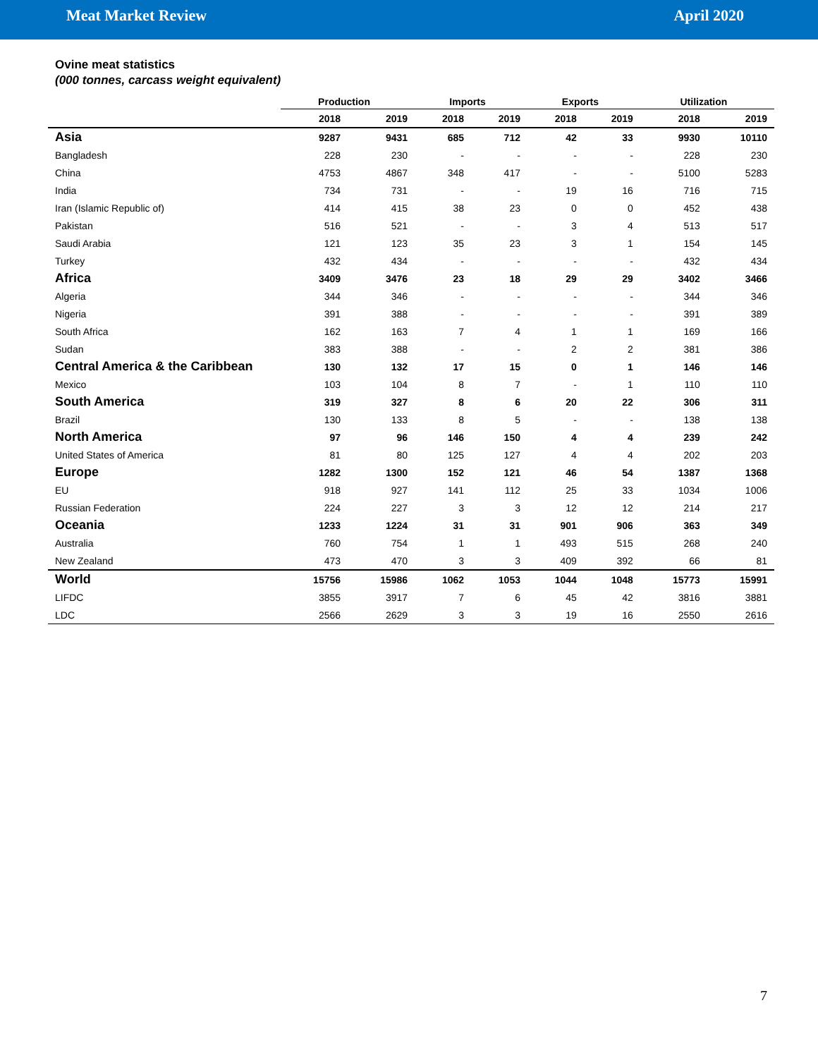Meat Market Review April 2020
Ovine meat statistics
(000 tonnes, carcass weight equivalent)
| | Production | | Imports | | Exports | | Utilization | |
| --- | --- | --- | --- | --- | --- | --- | --- | --- |
| | 2018 | 2019 | 2018 | 2019 | 2018 | 2019 | 2018 | 2019 |
| Asia | 9287 | 9431 | 685 | 712 | 42 | 33 | 9930 | 10110 |
| Bangladesh | 228 | 230 | - | - | - | - | 228 | 230 |
| China | 4753 | 4867 | 348 | 417 | - | - | 5100 | 5283 |
| India | 734 | 731 | - | - | 19 | 16 | 716 | 715 |
| Iran (Islamic Republic of) | 414 | 415 | 38 | 23 | 0 | 0 | 452 | 438 |
| Pakistan | 516 | 521 | - | - | 3 | 4 | 513 | 517 |
| Saudi Arabia | 121 | 123 | 35 | 23 | 3 | 1 | 154 | 145 |
| Turkey | 432 | 434 | - | - | - | - | 432 | 434 |
| Africa | 3409 | 3476 | 23 | 18 | 29 | 29 | 3402 | 3466 |
| Algeria | 344 | 346 | - | - | - | - | 344 | 346 |
| Nigeria | 391 | 388 | - | - | - | - | 391 | 389 |
| South Africa | 162 | 163 | 7 | 4 | 1 | 1 | 169 | 166 |
| Sudan | 383 | 388 | - | - | 2 | 2 | 381 | 386 |
| Central America & the Caribbean | 130 | 132 | 17 | 15 | 0 | 1 | 146 | 146 |
| Mexico | 103 | 104 | 8 | 7 | - | 1 | 110 | 110 |
| South America | 319 | 327 | 8 | 6 | 20 | 22 | 306 | 311 |
| Brazil | 130 | 133 | 8 | 5 | - | - | 138 | 138 |
| North America | 97 | 96 | 146 | 150 | 4 | 4 | 239 | 242 |
| United States of America | 81 | 80 | 125 | 127 | 4 | 4 | 202 | 203 |
| Europe | 1282 | 1300 | 152 | 121 | 46 | 54 | 1387 | 1368 |
| EU | 918 | 927 | 141 | 112 | 25 | 33 | 1034 | 1006 |
| Russian Federation | 224 | 227 | 3 | 3 | 12 | 12 | 214 | 217 |
| Oceania | 1233 | 1224 | 31 | 31 | 901 | 906 | 363 | 349 |
| Australia | 760 | 754 | 1 | 1 | 493 | 515 | 268 | 240 |
| New Zealand | 473 | 470 | 3 | 3 | 409 | 392 | 66 | 81 |
| World | 15756 | 15986 | 1062 | 1053 | 1044 | 1048 | 15773 | 15991 |
| LIFDC | 3855 | 3917 | 7 | 6 | 45 | 42 | 3816 | 3881 |
| LDC | 2566 | 2629 | 3 | 3 | 19 | 16 | 2550 | 2616 |
7